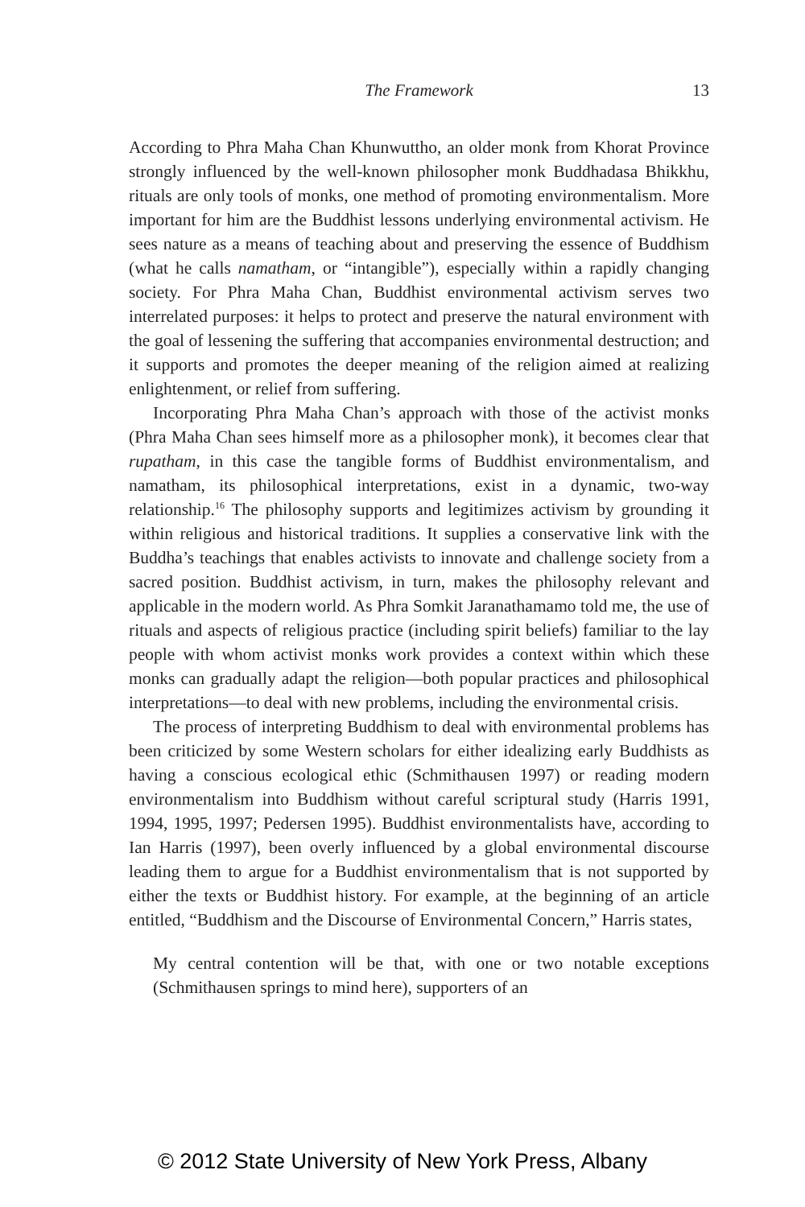The Framework
13
According to Phra Maha Chan Khunwuttho, an older monk from Khorat Province strongly influenced by the well-known philosopher monk Buddhadasa Bhikkhu, rituals are only tools of monks, one method of promoting environmentalism. More important for him are the Buddhist lessons underlying environmental activism. He sees nature as a means of teaching about and preserving the essence of Buddhism (what he calls namatham, or “intangible”), especially within a rapidly changing society. For Phra Maha Chan, Buddhist environmental activism serves two interrelated purposes: it helps to protect and preserve the natural environment with the goal of lessening the suffering that accompanies environmental destruction; and it supports and promotes the deeper meaning of the religion aimed at realizing enlightenment, or relief from suffering.
Incorporating Phra Maha Chan’s approach with those of the activist monks (Phra Maha Chan sees himself more as a philosopher monk), it becomes clear that rupatham, in this case the tangible forms of Buddhist environmentalism, and namatham, its philosophical interpretations, exist in a dynamic, two-way relationship.<sup>16</sup> The philosophy supports and legitimizes activism by grounding it within religious and historical traditions. It supplies a conservative link with the Buddha’s teachings that enables activists to innovate and challenge society from a sacred position. Buddhist activism, in turn, makes the philosophy relevant and applicable in the modern world. As Phra Somkit Jaranathamamo told me, the use of rituals and aspects of religious practice (including spirit beliefs) familiar to the lay people with whom activist monks work provides a context within which these monks can gradually adapt the religion—both popular practices and philosophical interpretations—to deal with new problems, including the environmental crisis.
The process of interpreting Buddhism to deal with environmental problems has been criticized by some Western scholars for either idealizing early Buddhists as having a conscious ecological ethic (Schmithausen 1997) or reading modern environmentalism into Buddhism without careful scriptural study (Harris 1991, 1994, 1995, 1997; Pedersen 1995). Buddhist environmentalists have, according to Ian Harris (1997), been overly influenced by a global environmental discourse leading them to argue for a Buddhist environmentalism that is not supported by either the texts or Buddhist history. For example, at the beginning of an article entitled, “Buddhism and the Discourse of Environmental Concern,” Harris states,
My central contention will be that, with one or two notable exceptions (Schmithausen springs to mind here), supporters of an
© 2012 State University of New York Press, Albany